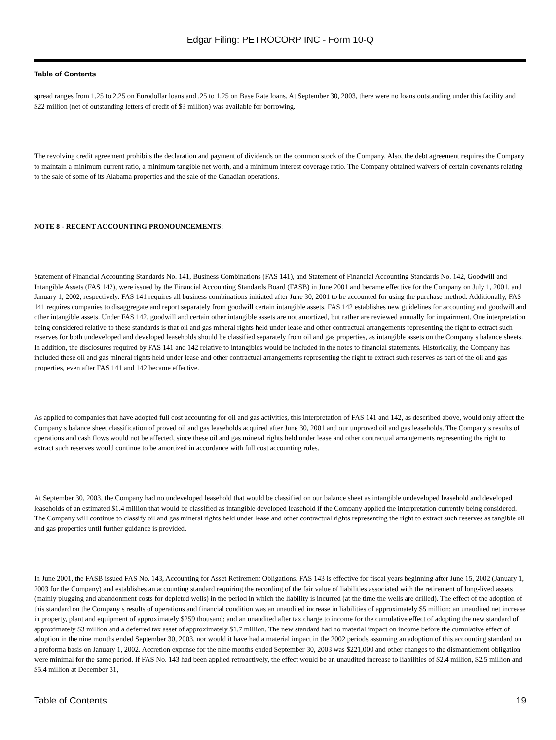Edgar Filing: PETROCORP INC - Form 10-Q
Table of Contents
spread ranges from 1.25 to 2.25 on Eurodollar loans and .25 to 1.25 on Base Rate loans. At September 30, 2003, there were no loans outstanding under this facility and $22 million (net of outstanding letters of credit of $3 million) was available for borrowing.
The revolving credit agreement prohibits the declaration and payment of dividends on the common stock of the Company. Also, the debt agreement requires the Company to maintain a minimum current ratio, a minimum tangible net worth, and a minimum interest coverage ratio. The Company obtained waivers of certain covenants relating to the sale of some of its Alabama properties and the sale of the Canadian operations.
NOTE 8 - RECENT ACCOUNTING PRONOUNCEMENTS:
Statement of Financial Accounting Standards No. 141, Business Combinations (FAS 141), and Statement of Financial Accounting Standards No. 142, Goodwill and Intangible Assets (FAS 142), were issued by the Financial Accounting Standards Board (FASB) in June 2001 and became effective for the Company on July 1, 2001, and January 1, 2002, respectively. FAS 141 requires all business combinations initiated after June 30, 2001 to be accounted for using the purchase method. Additionally, FAS 141 requires companies to disaggregate and report separately from goodwill certain intangible assets. FAS 142 establishes new guidelines for accounting and goodwill and other intangible assets. Under FAS 142, goodwill and certain other intangible assets are not amortized, but rather are reviewed annually for impairment. One interpretation being considered relative to these standards is that oil and gas mineral rights held under lease and other contractual arrangements representing the right to extract such reserves for both undeveloped and developed leaseholds should be classified separately from oil and gas properties, as intangible assets on the Company s balance sheets. In addition, the disclosures required by FAS 141 and 142 relative to intangibles would be included in the notes to financial statements. Historically, the Company has included these oil and gas mineral rights held under lease and other contractual arrangements representing the right to extract such reserves as part of the oil and gas properties, even after FAS 141 and 142 became effective.
As applied to companies that have adopted full cost accounting for oil and gas activities, this interpretation of FAS 141 and 142, as described above, would only affect the Company s balance sheet classification of proved oil and gas leaseholds acquired after June 30, 2001 and our unproved oil and gas leaseholds. The Company s results of operations and cash flows would not be affected, since these oil and gas mineral rights held under lease and other contractual arrangements representing the right to extract such reserves would continue to be amortized in accordance with full cost accounting rules.
At September 30, 2003, the Company had no undeveloped leasehold that would be classified on our balance sheet as intangible undeveloped leasehold and developed leaseholds of an estimated $1.4 million that would be classified as intangible developed leasehold if the Company applied the interpretation currently being considered. The Company will continue to classify oil and gas mineral rights held under lease and other contractual rights representing the right to extract such reserves as tangible oil and gas properties until further guidance is provided.
In June 2001, the FASB issued FAS No. 143, Accounting for Asset Retirement Obligations. FAS 143 is effective for fiscal years beginning after June 15, 2002 (January 1, 2003 for the Company) and establishes an accounting standard requiring the recording of the fair value of liabilities associated with the retirement of long-lived assets (mainly plugging and abandonment costs for depleted wells) in the period in which the liability is incurred (at the time the wells are drilled). The effect of the adoption of this standard on the Company s results of operations and financial condition was an unaudited increase in liabilities of approximately $5 million; an unaudited net increase in property, plant and equipment of approximately $259 thousand; and an unaudited after tax charge to income for the cumulative effect of adopting the new standard of approximately $3 million and a deferred tax asset of approximately $1.7 million. The new standard had no material impact on income before the cumulative effect of adoption in the nine months ended September 30, 2003, nor would it have had a material impact in the 2002 periods assuming an adoption of this accounting standard on a proforma basis on January 1, 2002. Accretion expense for the nine months ended September 30, 2003 was $221,000 and other changes to the dismantlement obligation were minimal for the same period. If FAS No. 143 had been applied retroactively, the effect would be an unaudited increase to liabilities of $2.4 million, $2.5 million and $5.4 million at December 31,
Table of Contents 19